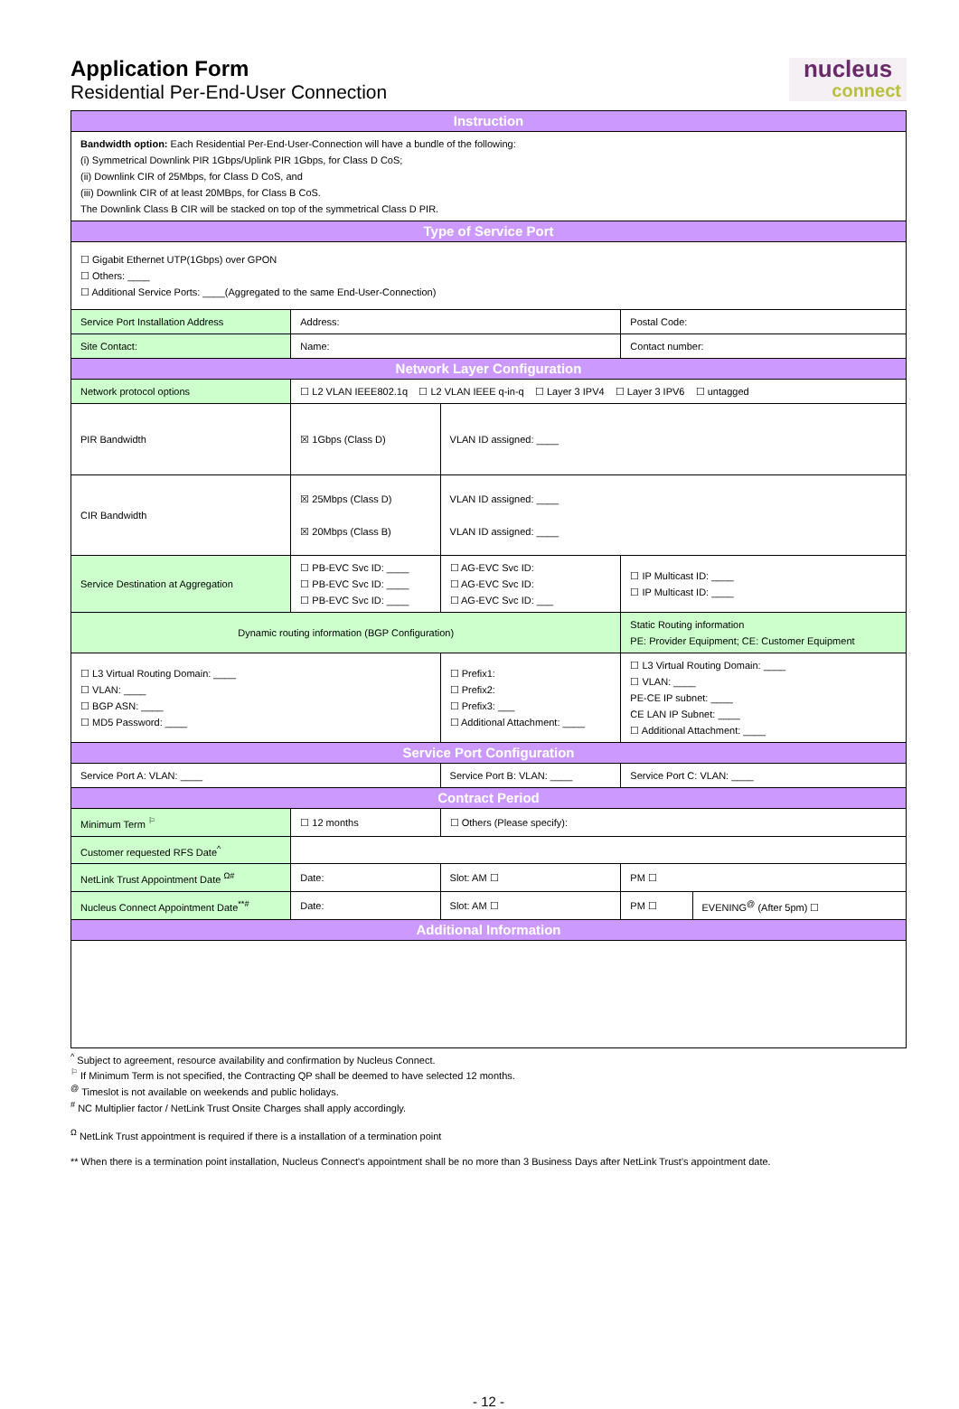nucleus
connect
Application Form
Residential Per-End-User Connection
| Instruction | | | | | |
| --- | --- | --- | --- | --- | --- |
| Bandwidth option: Each Residential Per-End-User-Connection will have a bundle of the following: (i) Symmetrical Downlink PIR 1Gbps/Uplink PIR 1Gbps, for Class D CoS; (ii) Downlink CIR of 25Mbps, for Class D CoS, and (iii) Downlink CIR of at least 20MBps, for Class B CoS. The Downlink Class B CIR will be stacked on top of the symmetrical Class D PIR. | | | | | |
| Type of Service Port | | | | | |
| ☐ Gigabit Ethernet UTP(1Gbps) over GPON ☐ Others: ____ ☐ Additional Service Ports: ____(Aggregated to the same End-User-Connection) | | | | | |
| Service Port Installation Address | Address: | | | Postal Code: | |
| Site Contact: | Name: | | | Contact number: | |
| Network Layer Configuration | | | | | |
| Network protocol options | ☐ L2 VLAN IEEE802.1q ☐ L2 VLAN IEEE q-in-q ☐ Layer 3 IPV4 ☐ Layer 3 IPV6 ☐ untagged | | | | |
| PIR Bandwidth | ☒ 1Gbps (Class D) | | VLAN ID assigned: ____ | | |
| CIR Bandwidth | ☒ 25Mbps (Class D) ☒ 20Mbps (Class B) | | VLAN ID assigned: ____ VLAN ID assigned: ____ | | |
| Service Destination at Aggregation | ☐ PB-EVC Svc ID: ____ ☐ PB-EVC Svc ID: ____ ☐ PB-EVC Svc ID: ____ | ☐ AG-EVC Svc ID: ☐ AG-EVC Svc ID: ☐ AG-EVC Svc ID: ___ | | ☐ IP Multicast ID: ____ ☐ IP Multicast ID: ____ | |
| Dynamic routing information (BGP Configuration) | | | | Static Routing information PE: Provider Equipment; CE: Customer Equipment | |
| ☐ L3 Virtual Routing Domain: ____ ☐ VLAN: ____ ☐ BGP ASN: ____ ☐ MD5 Password: ____ | | ☐ Prefix1: ☐ Prefix2: ☐ Prefix3: ___ ☐ Additional Attachment: ____ | | ☐ L3 Virtual Routing Domain: ____ ☐ VLAN: ____ PE-CE IP subnet: ____ CE LAN IP Subnet: ____ ☐ Additional Attachment: ____ | |
| Service Port Configuration | | | | | |
| Service Port A: VLAN: ____ | | Service Port B: VLAN: ____ | | Service Port C: VLAN: ____ | |
| Contract Period | | | | | |
| Minimum Term <sup>⚐</sup> | ☐ 12 months | | ☐ Others (Please specify): | | |
| Customer requested RFS Date<sup>^</sup> | | | | | |
| NetLink Trust Appointment Date <sup>Ω#</sup> | Date: | | Slot: AM ☐ | PM ☐ | |
| Nucleus Connect Appointment Date<sup>**#</sup> | Date: | | Slot: AM ☐ | PM ☐ | EVENING<sup>@</sup> (After 5pm) ☐ |
| Additional Information | | | | | |
<sup>^</sup> Subject to agreement, resource availability and confirmation by Nucleus Connect.
<sup>⚐</sup> If Minimum Term is not specified, the Contracting QP shall be deemed to have selected 12 months.
<sup>@</sup> Timeslot is not available on weekends and public holidays.
<sup>#</sup> NC Multiplier factor / NetLink Trust Onsite Charges shall apply accordingly.
<sup>Ω</sup> NetLink Trust appointment is required if there is a installation of a termination point
** When there is a termination point installation, Nucleus Connect's appointment shall be no more than 3 Business Days after NetLink Trust's appointment date.
- 12 -